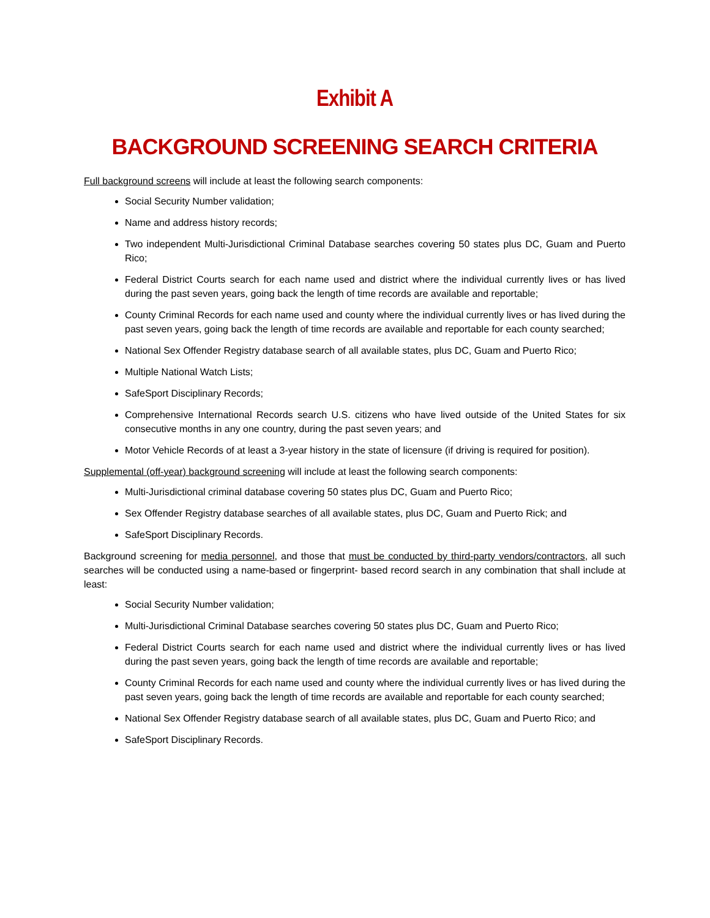Exhibit A
BACKGROUND SCREENING SEARCH CRITERIA
Full background screens will include at least the following search components:
Social Security Number validation;
Name and address history records;
Two independent Multi-Jurisdictional Criminal Database searches covering 50 states plus DC, Guam and Puerto Rico;
Federal District Courts search for each name used and district where the individual currently lives or has lived during the past seven years, going back the length of time records are available and reportable;
County Criminal Records for each name used and county where the individual currently lives or has lived during the past seven years, going back the length of time records are available and reportable for each county searched;
National Sex Offender Registry database search of all available states, plus DC, Guam and Puerto Rico;
Multiple National Watch Lists;
SafeSport Disciplinary Records;
Comprehensive International Records search U.S. citizens who have lived outside of the United States for six consecutive months in any one country, during the past seven years; and
Motor Vehicle Records of at least a 3-year history in the state of licensure (if driving is required for position).
Supplemental (off-year) background screening will include at least the following search components:
Multi-Jurisdictional criminal database covering 50 states plus DC, Guam and Puerto Rico;
Sex Offender Registry database searches of all available states, plus DC, Guam and Puerto Rick; and
SafeSport Disciplinary Records.
Background screening for media personnel, and those that must be conducted by third-party vendors/contractors, all such searches will be conducted using a name-based or fingerprint- based record search in any combination that shall include at least:
Social Security Number validation;
Multi-Jurisdictional Criminal Database searches covering 50 states plus DC, Guam and Puerto Rico;
Federal District Courts search for each name used and district where the individual currently lives or has lived during the past seven years, going back the length of time records are available and reportable;
County Criminal Records for each name used and county where the individual currently lives or has lived during the past seven years, going back the length of time records are available and reportable for each county searched;
National Sex Offender Registry database search of all available states, plus DC, Guam and Puerto Rico; and
SafeSport Disciplinary Records.